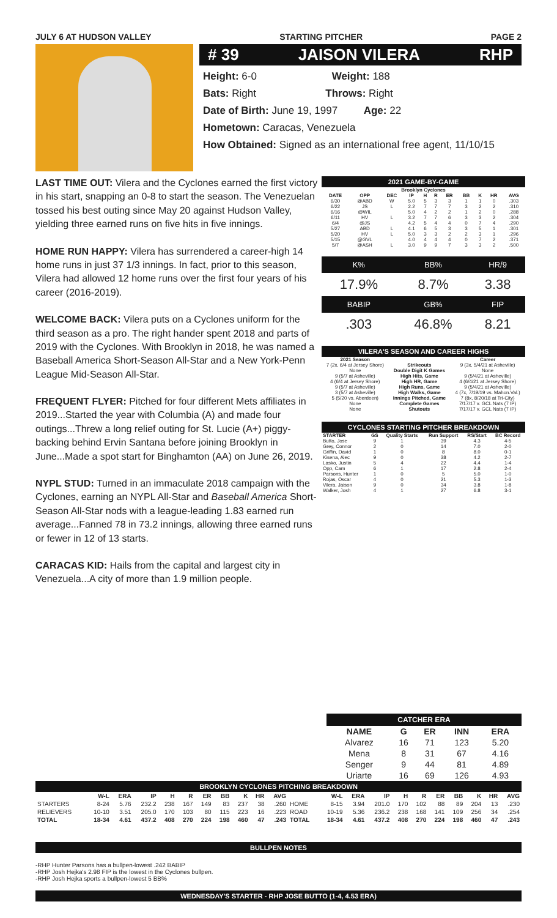JULY 6 AT HUDSON VALLEY STARTING PITCHER PAGE 2
# 39 JAISON VILERA RHP
Height: 6-0 Weight: 188
Bats: Right Throws: Right
Date of Birth: June 19, 1997 Age: 22
Hometown: Caracas, Venezuela
How Obtained: Signed as an international free agent, 11/10/15
LAST TIME OUT: Vilera and the Cyclones earned the first victory in his start, snapping an 0-8 to start the season. The Venezuelan tossed his best outing since May 20 against Hudson Valley, yielding three earned runs on five hits in five innings.
HOME RUN HAPPY: Vilera has surrendered a career-high 14 home runs in just 37 1/3 innings. In fact, prior to this season, Vilera had allowed 12 home runs over the first four years of his career (2016-2019).
WELCOME BACK: Vilera puts on a Cyclones uniform for the third season as a pro. The right hander spent 2018 and parts of 2019 with the Cyclones. With Brooklyn in 2018, he was named a Baseball America Short-Season All-Star and a New York-Penn League Mid-Season All-Star.
FREQUENT FLYER: Pitched for four different Mets affiliates in 2019...Started the year with Columbia (A) and made four outings...Threw a long relief outing for St. Lucie (A+) piggy-backing behind Ervin Santana before joining Brooklyn in June...Made a spot start for Binghamton (AA) on June 26, 2019.
NYPL STUD: Turned in an immaculate 2018 campaign with the Cyclones, earning an NYPL All-Star and Baseball America Short-Season All-Star nods with a league-leading 1.83 earned run average...Fanned 78 in 73.2 innings, allowing three earned runs or fewer in 12 of 13 starts.
CARACAS KID: Hails from the capital and largest city in Venezuela...A city of more than 1.9 million people.
2021 GAME-BY-GAME
| Brooklyn Cyclones | | | | | | | | | | |
| DATE | OPP | DEC | IP | H | R | ER | BB | K | HR | AVG |
| 6/30 | @ABD | W | 5.0 | 5 | 3 | 3 | 1 | 1 | 0 | .303 |
| 6/22 | JS | L | 2.2 | 7 | 7 | 7 | 3 | 2 | 2 | .310 |
| 6/16 | @WIL | | 5.0 | 4 | 2 | 2 | 1 | 2 | 0 | .288 |
| 6/11 | HV | L | 3.2 | 7 | 7 | 6 | 3 | 3 | 2 | .304 |
| 6/4 | @JS | | 4.2 | 5 | 4 | 4 | 0 | 7 | 4 | .290 |
| 5/27 | ABD | L | 4.1 | 6 | 5 | 3 | 3 | 5 | 1 | .301 |
| 5/20 | HV | L | 5.0 | 3 | 3 | 2 | 2 | 3 | 1 | .296 |
| 5/15 | @GVL | | 4.0 | 4 | 4 | 4 | 0 | 7 | 2 | .371 |
| 5/7 | @ASH | L | 3.0 | 9 | 9 | 7 | 3 | 3 | 2 | .500 |
| K% | BB% | HR/9 |
| 17.9% | 8.7% | 3.38 |
| BABIP | GB% | FIP |
| .303 | 46.8% | 8.21 |
VILERA'S SEASON AND CAREER HIGHS
| 2021 Season | | Career |
| --- | --- | --- |
| 7 (2x, 6/4 at Jersey Shore) | Strikeouts | 9 (3x, 5/4/21 at Asheville) |
| None | Double Digit K Games | None |
| 9 (5/7 at Asheville) | High Hits, Game | 9 (5/4/21 at Asheville) |
| 4 (6/4 at Jersey Shore) | High HR, Game | 4 (6/4/21 at Jersey Shore) |
| 9 (5/7 at Asheville) | High Runs, Game | 9 (5/4/21 at Asheville) |
| 3 (5/7 at Asheville) | High Walks, Game | 4 (7x, 7/19/19 vs. Mahon.Val.) |
| 5 (5/20 vs. Aberdeen) | Innings Pitched, Game | 7 (8x, 8/20/18 at Tri-City) |
| None | Complete Games | 7/17/17 v. GCL Nats (7 IP) |
| None | Shutouts | 7/17/17 v. GCL Nats (7 IP) |
CYCLONES STARTING PITCHER BREAKDOWN
| STARTER | GS | Quality Starts | Run Support | RS/Start | BC Record |
| --- | --- | --- | --- | --- | --- |
| Butto, Jose | 9 | 1 | 39 | 4.3 | 4-5 |
| Grey, Connor | 2 | 0 | 14 | 7.0 | 2-0 |
| Griffin, David | 1 | 0 | 8 | 8.0 | 0-1 |
| Kisena, Alec | 9 | 0 | 38 | 4.2 | 2-7 |
| Lasko, Justin | 5 | 4 | 22 | 4.4 | 1-4 |
| Opp, Cam | 6 | 1 | 17 | 2.8 | 2-4 |
| Parsons, Hunter | 1 | 0 | 5 | 5.0 | 1-0 |
| Rojas, Oscar | 4 | 0 | 21 | 5.3 | 1-3 |
| Vilera, Jaison | 9 | 0 | 34 | 3.8 | 1-8 |
| Walker, Josh | 4 | 1 | 27 | 6.8 | 3-1 |
CATCHER ERA
| NAME | G | ER | INN | ERA |
| --- | --- | --- | --- | --- |
| Alvarez | 16 | 71 | 123 | 5.20 |
| Mena | 8 | 31 | 67 | 4.16 |
| Senger | 9 | 44 | 81 | 4.89 |
| Uriarte | 16 | 69 | 126 | 4.93 |
BROOKLYN CYCLONES PITCHING BREAKDOWN
| | W-L | ERA | IP | H | R | ER | BB | K | HR | AVG | | W-L | ERA | IP | H | R | ER | BB | K | HR | AVG |
| --- | --- | --- | --- | --- | --- | --- | --- | --- | --- | --- | --- | --- | --- | --- | --- | --- | --- | --- | --- | --- | --- |
| STARTERS | 8-24 | 5.76 | 232.2 | 238 | 167 | 149 | 83 | 237 | 38 | .260 | HOME | 8-15 | 3.94 | 201.0 | 170 | 102 | 88 | 89 | 204 | 13 | .230 |
| RELIEVERS | 10-10 | 3.51 | 205.0 | 170 | 103 | 80 | 115 | 223 | 16 | .223 | ROAD | 10-19 | 5.36 | 236.2 | 238 | 168 | 141 | 109 | 256 | 34 | .254 |
| TOTAL | 18-34 | 4.61 | 437.2 | 408 | 270 | 224 | 198 | 460 | 47 | .243 | TOTAL | 18-34 | 4.61 | 437.2 | 408 | 270 | 224 | 198 | 460 | 47 | .243 |
BULLPEN NOTES
-RHP Hunter Parsons has a bullpen-lowest .242 BABIP
-RHP Josh Hejka's 2.98 FIP is the lowest in the Cyclones bullpen.
-RHP Josh Hejka sports a bullpen-lowest 5 BB%
WEDNESDAY'S STARTER - RHP JOSE BUTTO (1-4, 4.53 ERA)